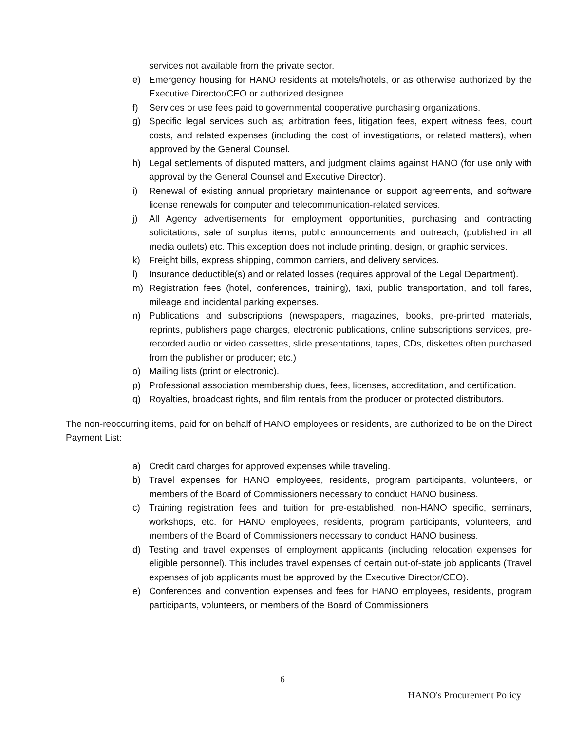services not available from the private sector.
e) Emergency housing for HANO residents at motels/hotels, or as otherwise authorized by the Executive Director/CEO or authorized designee.
f) Services or use fees paid to governmental cooperative purchasing organizations.
g) Specific legal services such as; arbitration fees, litigation fees, expert witness fees, court costs, and related expenses (including the cost of investigations, or related matters), when approved by the General Counsel.
h) Legal settlements of disputed matters, and judgment claims against HANO (for use only with approval by the General Counsel and Executive Director).
i) Renewal of existing annual proprietary maintenance or support agreements, and software license renewals for computer and telecommunication-related services.
j) All Agency advertisements for employment opportunities, purchasing and contracting solicitations, sale of surplus items, public announcements and outreach, (published in all media outlets) etc. This exception does not include printing, design, or graphic services.
k) Freight bills, express shipping, common carriers, and delivery services.
l) Insurance deductible(s) and or related losses (requires approval of the Legal Department).
m) Registration fees (hotel, conferences, training), taxi, public transportation, and toll fares, mileage and incidental parking expenses.
n) Publications and subscriptions (newspapers, magazines, books, pre-printed materials, reprints, publishers page charges, electronic publications, online subscriptions services, pre-recorded audio or video cassettes, slide presentations, tapes, CDs, diskettes often purchased from the publisher or producer; etc.)
o) Mailing lists (print or electronic).
p) Professional association membership dues, fees, licenses, accreditation, and certification.
q) Royalties, broadcast rights, and film rentals from the producer or protected distributors.
The non-reoccurring items, paid for on behalf of HANO employees or residents, are authorized to be on the Direct Payment List:
a) Credit card charges for approved expenses while traveling.
b) Travel expenses for HANO employees, residents, program participants, volunteers, or members of the Board of Commissioners necessary to conduct HANO business.
c) Training registration fees and tuition for pre-established, non-HANO specific, seminars, workshops, etc. for HANO employees, residents, program participants, volunteers, and members of the Board of Commissioners necessary to conduct HANO business.
d) Testing and travel expenses of employment applicants (including relocation expenses for eligible personnel). This includes travel expenses of certain out-of-state job applicants (Travel expenses of job applicants must be approved by the Executive Director/CEO).
e) Conferences and convention expenses and fees for HANO employees, residents, program participants, volunteers, or members of the Board of Commissioners
6
HANO's Procurement Policy